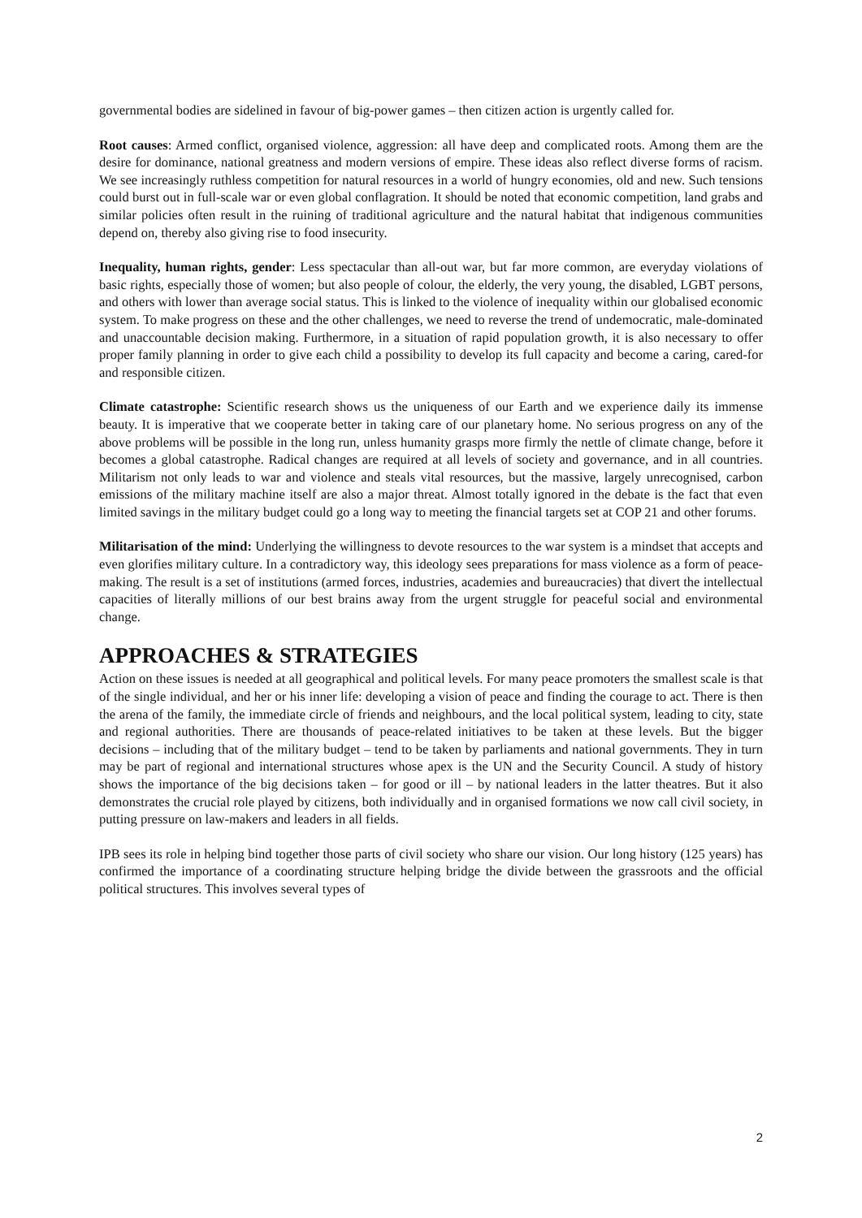governmental bodies are sidelined in favour of big-power games – then citizen action is urgently called for.
Root causes: Armed conflict, organised violence, aggression: all have deep and complicated roots. Among them are the desire for dominance, national greatness and modern versions of empire. These ideas also reflect diverse forms of racism. We see increasingly ruthless competition for natural resources in a world of hungry economies, old and new. Such tensions could burst out in full-scale war or even global conflagration. It should be noted that economic competition, land grabs and similar policies often result in the ruining of traditional agriculture and the natural habitat that indigenous communities depend on, thereby also giving rise to food insecurity.
Inequality, human rights, gender: Less spectacular than all-out war, but far more common, are everyday violations of basic rights, especially those of women; but also people of colour, the elderly, the very young, the disabled, LGBT persons, and others with lower than average social status. This is linked to the violence of inequality within our globalised economic system. To make progress on these and the other challenges, we need to reverse the trend of undemocratic, male-dominated and unaccountable decision making. Furthermore, in a situation of rapid population growth, it is also necessary to offer proper family planning in order to give each child a possibility to develop its full capacity and become a caring, cared-for and responsible citizen.
Climate catastrophe: Scientific research shows us the uniqueness of our Earth and we experience daily its immense beauty. It is imperative that we cooperate better in taking care of our planetary home. No serious progress on any of the above problems will be possible in the long run, unless humanity grasps more firmly the nettle of climate change, before it becomes a global catastrophe. Radical changes are required at all levels of society and governance, and in all countries. Militarism not only leads to war and violence and steals vital resources, but the massive, largely unrecognised, carbon emissions of the military machine itself are also a major threat. Almost totally ignored in the debate is the fact that even limited savings in the military budget could go a long way to meeting the financial targets set at COP 21 and other forums.
Militarisation of the mind: Underlying the willingness to devote resources to the war system is a mindset that accepts and even glorifies military culture. In a contradictory way, this ideology sees preparations for mass violence as a form of peace-making. The result is a set of institutions (armed forces, industries, academies and bureaucracies) that divert the intellectual capacities of literally millions of our best brains away from the urgent struggle for peaceful social and environmental change.
APPROACHES & STRATEGIES
Action on these issues is needed at all geographical and political levels. For many peace promoters the smallest scale is that of the single individual, and her or his inner life: developing a vision of peace and finding the courage to act. There is then the arena of the family, the immediate circle of friends and neighbours, and the local political system, leading to city, state and regional authorities. There are thousands of peace-related initiatives to be taken at these levels. But the bigger decisions – including that of the military budget – tend to be taken by parliaments and national governments. They in turn may be part of regional and international structures whose apex is the UN and the Security Council. A study of history shows the importance of the big decisions taken – for good or ill – by national leaders in the latter theatres. But it also demonstrates the crucial role played by citizens, both individually and in organised formations we now call civil society, in putting pressure on law-makers and leaders in all fields.
IPB sees its role in helping bind together those parts of civil society who share our vision. Our long history (125 years) has confirmed the importance of a coordinating structure helping bridge the divide between the grassroots and the official political structures. This involves several types of
2